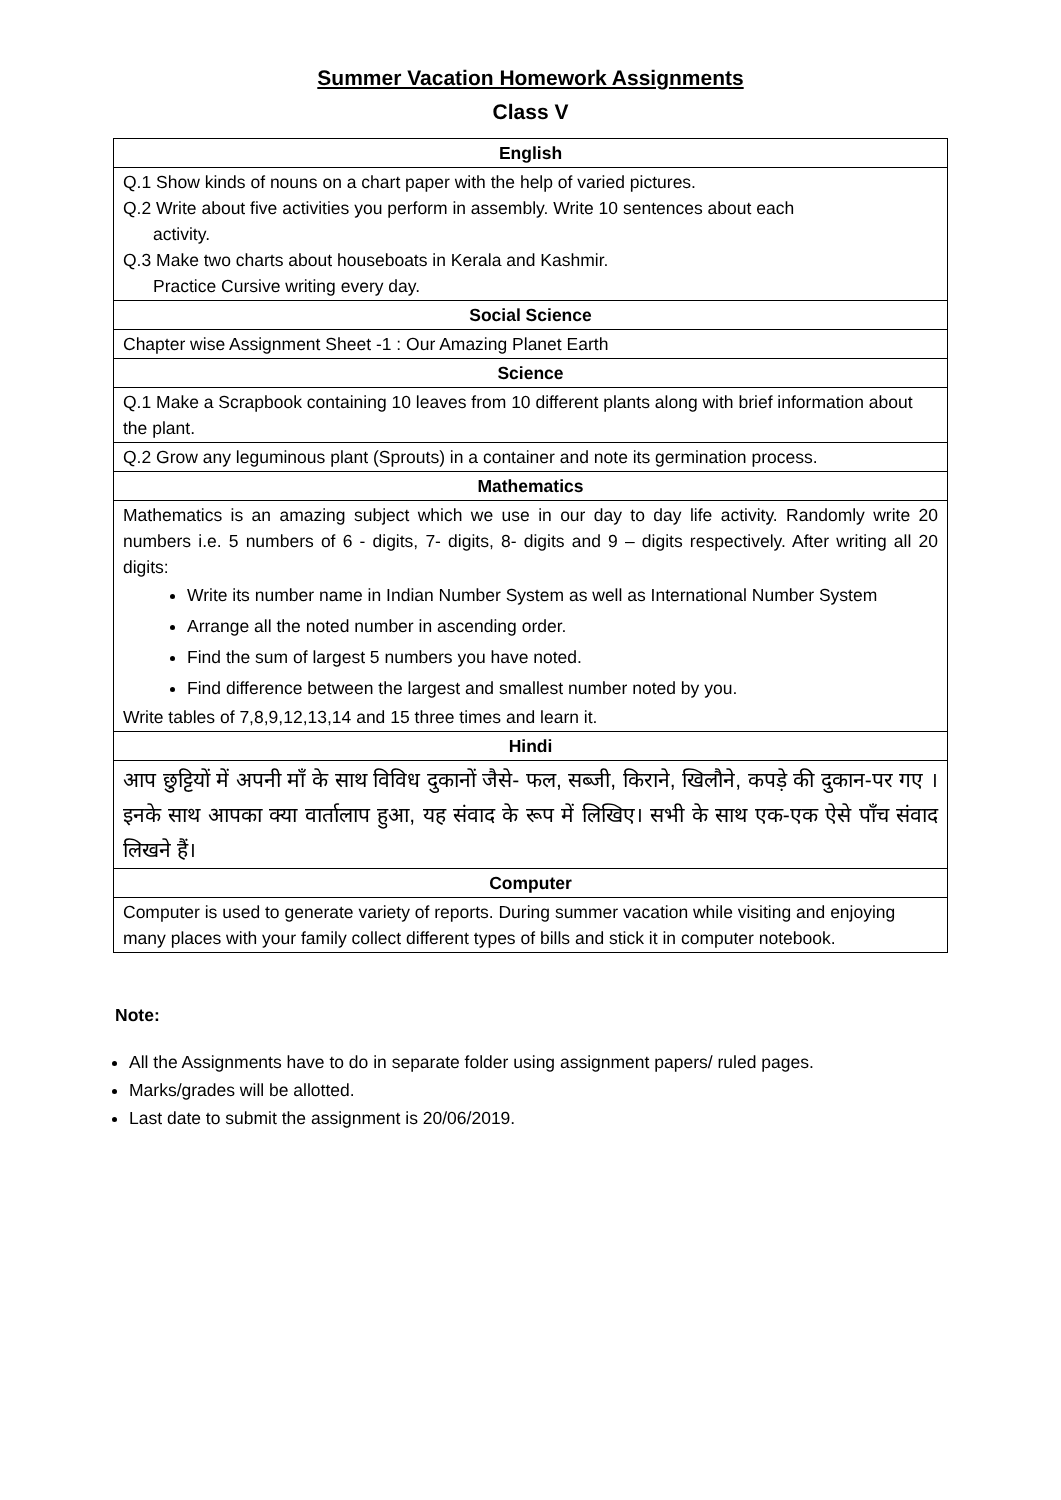Summer Vacation Homework Assignments
Class V
| English |
| --- |
| Q.1 Show kinds of nouns on a chart paper with the help of varied pictures. Q.2 Write about five activities you perform in assembly. Write 10 sentences about each activity. Q.3 Make two charts about houseboats in Kerala and Kashmir. Practice Cursive writing every day. |
| Social Science |
| Chapter wise Assignment Sheet -1 : Our Amazing Planet Earth |
| Science |
| Q.1 Make a Scrapbook containing 10 leaves from 10 different plants along with brief information about the plant. |
| Q.2 Grow any leguminous plant (Sprouts) in a container and note its germination process. |
| Mathematics |
| Mathematics is an amazing subject which we use in our day to day life activity. Randomly write 20 numbers i.e. 5 numbers of 6 - digits, 7- digits, 8- digits and 9 – digits respectively. After writing all 20 digits: Write its number name in Indian Number System as well as International Number System Arrange all the noted number in ascending order. Find the sum of largest 5 numbers you have noted. Find difference between the largest and smallest number noted by you. Write tables of 7,8,9,12,13,14 and 15 three times and learn it. |
| Hindi |
| आप छुट्टियों में अपनी माँ के साथ विविध दुकानों जैसे- फल, सब्जी, किराने, खिलौने, कपड़े की दुकान-पर गए । इनके साथ आपका क्या वार्तालाप हुआ, यह संवाद के रूप में लिखिए। सभी के साथ एक-एक ऐसे पाँच संवाद लिखने हैं। |
| Computer |
| Computer is used to generate variety of reports. During summer vacation while visiting and enjoying many places with your family collect different types of bills and stick it in computer notebook. |
Note:
All the Assignments have to do in separate folder using assignment papers/ ruled pages.
Marks/grades will be allotted.
Last date to submit the assignment is 20/06/2019.